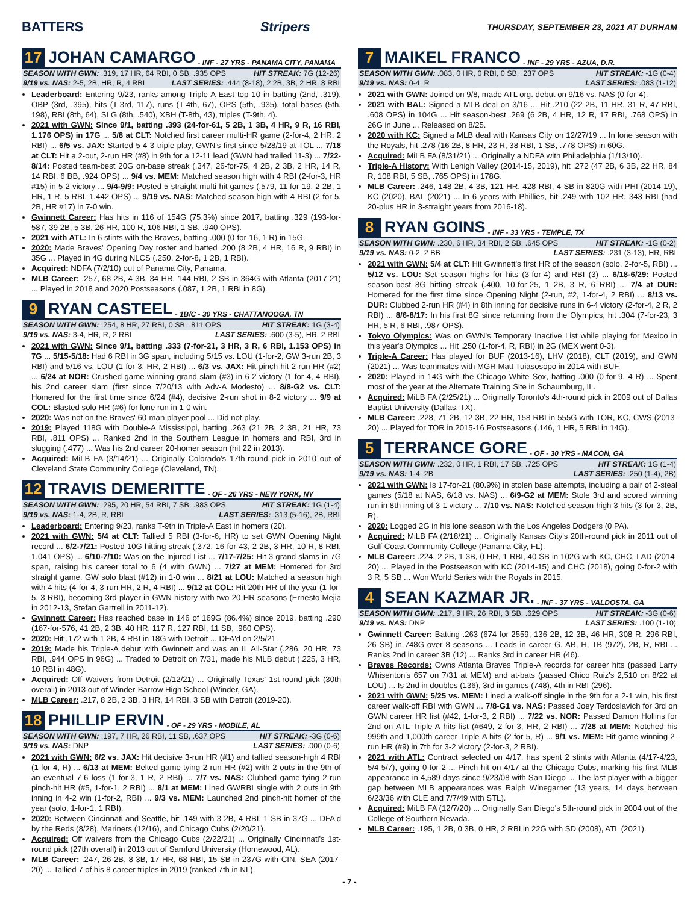BATTERS Stripers THURSDAY, SEPTEMBER 23, 2021 AT DURHAM
17 JOHAN CAMARGO - INF - 27 YRS - PANAMA CITY, PANAMA
SEASON WITH GWN: .319, 17 HR, 64 RBI, 0 SB, .935 OPS HIT STREAK: 7G (12-26)
9/19 vs. NAS: 2-5, 2B, HR, R, 4 RBI LAST SERIES: .444 (8-18), 2 2B, 3B, 2 HR, 8 RBI
Leaderboard: Entering 9/23, ranks among Triple-A East top 10 in batting (2nd, .319), OBP (3rd, .395), hits (T-3rd, 117), runs (T-4th, 67), OPS (5th, .935), total bases (5th, 198), RBI (8th, 64), SLG (8th, .540), XBH (T-8th, 43), triples (T-9th, 4).
2021 with GWN: Since 9/1, batting .393 (24-for-61, 5 2B, 1 3B, 4 HR, 9 R, 16 RBI, 1.176 OPS) in 17G ... 5/8 at CLT: Notched first career multi-HR game (2-for-4, 2 HR, 2 RBI) ... 6/5 vs. JAX: Started 5-4-3 triple play, GWN's first since 5/28/19 at TOL ... 7/18 at CLT: Hit a 2-out, 2-run HR (#8) in 9th for a 12-11 lead (GWN had trailed 11-3) ... 7/22-8/14: Posted team-best 20G on-base streak (.347, 26-for-75, 4 2B, 2 3B, 2 HR, 14 R, 14 RBI, 6 BB, .924 OPS) ... 9/4 vs. MEM: Matched season high with 4 RBI (2-for-3, HR #15) in 5-2 victory ... 9/4-9/9: Posted 5-straight multi-hit games (.579, 11-for-19, 2 2B, 1 HR, 1 R, 5 RBI, 1.442 OPS) ... 9/19 vs. NAS: Matched season high with 4 RBI (2-for-5, 2B, HR #17) in 7-0 win.
Gwinnett Career: Has hits in 116 of 154G (75.3%) since 2017, batting .329 (193-for-587, 39 2B, 5 3B, 26 HR, 100 R, 106 RBI, 1 SB, .940 OPS).
2021 with ATL: In 6 stints with the Braves, batting .000 (0-for-16, 1 R) in 15G.
2020: Made Braves' Opening Day roster and batted .200 (8 2B, 4 HR, 16 R, 9 RBI) in 35G ... Played in 4G during NLCS (.250, 2-for-8, 1 2B, 1 RBI).
Acquired: NDFA (7/2/10) out of Panama City, Panama.
MLB Career: .257, 68 2B, 4 3B, 34 HR, 144 RBI, 2 SB in 364G with Atlanta (2017-21) ... Played in 2018 and 2020 Postseasons (.087, 1 2B, 1 RBI in 8G).
9 RYAN CASTEEL - 1B/C - 30 YRS - CHATTANOOGA, TN
SEASON WITH GWN: .254, 8 HR, 27 RBI, 0 SB, .811 OPS HIT STREAK: 1G (3-4)
9/19 vs. NAS: 3-4, HR, R, 2 RBI LAST SERIES: .600 (3-5), HR, 2 RBI
2021 with GWN: Since 9/1, batting .333 (7-for-21, 3 HR, 3 R, 6 RBI, 1.153 OPS) in 7G ... 5/15-5/18: Had 6 RBI in 3G span, including 5/15 vs. LOU (1-for-2, GW 3-run 2B, 3 RBI) and 5/16 vs. LOU (1-for-3, HR, 2 RBI) ... 6/3 vs. JAX: Hit pinch-hit 2-run HR (#2) ... 6/24 at NOR: Crushed game-winning grand slam (#3) in 6-2 victory (1-for-4, 4 RBI), his 2nd career slam (first since 7/20/13 with Adv-A Modesto) ... 8/8-G2 vs. CLT: Homered for the first time since 6/24 (#4), decisive 2-run shot in 8-2 victory ... 9/9 at COL: Blasted solo HR (#6) for lone run in 1-0 win.
2020: Was not on the Braves' 60-man player pool ... Did not play.
2019: Played 118G with Double-A Mississippi, batting .263 (21 2B, 2 3B, 21 HR, 73 RBI, .811 OPS) ... Ranked 2nd in the Southern League in homers and RBI, 3rd in slugging (.477) ... Was his 2nd career 20-homer season (hit 22 in 2013).
Acquired: MiLB FA (3/14/21) ... Originally Colorado's 17th-round pick in 2010 out of Cleveland State Community College (Cleveland, TN).
12 TRAVIS DEMERITTE - OF - 26 YRS - NEW YORK, NY
SEASON WITH GWN: .295, 20 HR, 54 RBI, 7 SB, .983 OPS HIT STREAK: 1G (1-4)
9/19 vs. NAS: 1-4, 2B, R, RBI LAST SERIES: .313 (5-16), 2B, RBI
Leaderboard: Entering 9/23, ranks T-9th in Triple-A East in homers (20).
2021 with GWN: 5/4 at CLT: Tallied 5 RBI (3-for-6, HR) to set GWN Opening Night record ... 6/2-7/21: Posted 10G hitting streak (.372, 16-for-43, 2 2B, 3 HR, 10 R, 8 RBI, 1.041 OPS) ... 6/10-7/10: Was on the Injured List ... 7/17-7/25: Hit 3 grand slams in 7G span, raising his career total to 6 (4 with GWN) ... 7/27 at MEM: Homered for 3rd straight game, GW solo blast (#12) in 1-0 win ... 8/21 at LOU: Matched a season high with 4 hits (4-for-4, 3-run HR, 2 R, 4 RBI) ... 9/12 at COL: Hit 20th HR of the year (1-for-5, 3 RBI), becoming 3rd player in GWN history with two 20-HR seasons (Ernesto Mejia in 2012-13, Stefan Gartrell in 2011-12).
Gwinnett Career: Has reached base in 146 of 169G (86.4%) since 2019, batting .290 (167-for-576, 41 2B, 2 3B, 40 HR, 117 R, 127 RBI, 11 SB, .960 OPS).
2020: Hit .172 with 1 2B, 4 RBI in 18G with Detroit ... DFA'd on 2/5/21.
2019: Made his Triple-A debut with Gwinnett and was an IL All-Star (.286, 20 HR, 73 RBI, .944 OPS in 96G) ... Traded to Detroit on 7/31, made his MLB debut (.225, 3 HR, 10 RBI in 48G).
Acquired: Off Waivers from Detroit (2/12/21) ... Originally Texas' 1st-round pick (30th overall) in 2013 out of Winder-Barrow High School (Winder, GA).
MLB Career: .217, 8 2B, 2 3B, 3 HR, 14 RBI, 3 SB with Detroit (2019-20).
18 PHILLIP ERVIN - OF - 29 YRS - MOBILE, AL
SEASON WITH GWN: .197, 7 HR, 26 RBI, 11 SB, .637 OPS HIT STREAK: -3G (0-6)
9/19 vs. NAS: DNP LAST SERIES: .000 (0-6)
2021 with GWN: 6/2 vs. JAX: Hit decisive 3-run HR (#1) and tallied season-high 4 RBI (1-for-4, R) ... 6/13 at MEM: Belted game-tying 2-run HR (#2) with 2 outs in the 9th of an eventual 7-6 loss (1-for-3, 1 R, 2 RBI) ... 7/7 vs. NAS: Clubbed game-tying 2-run pinch-hit HR (#5, 1-for-1, 2 RBI) ... 8/1 at MEM: Lined GWRBI single with 2 outs in 9th inning in 4-2 win (1-for-2, RBI) ... 9/3 vs. MEM: Launched 2nd pinch-hit homer of the year (solo, 1-for-1, 1 RBI).
2020: Between Cincinnati and Seattle, hit .149 with 3 2B, 4 RBI, 1 SB in 37G ... DFA'd by the Reds (8/28), Mariners (12/16), and Chicago Cubs (2/20/21).
Acquired: Off waivers from the Chicago Cubs (2/22/21) ... Originally Cincinnati's 1st-round pick (27th overall) in 2013 out of Samford University (Homewood, AL).
MLB Career: .247, 26 2B, 8 3B, 17 HR, 68 RBI, 15 SB in 237G with CIN, SEA (2017-20) ... Tallied 7 of his 8 career triples in 2019 (ranked 7th in NL).
7 MAIKEL FRANCO - INF - 29 YRS - AZUA, D.R.
SEASON WITH GWN: .083, 0 HR, 0 RBI, 0 SB, .237 OPS HIT STREAK: -1G (0-4)
9/19 vs. NAS: 0-4, R LAST SERIES: .083 (1-12)
2021 with GWN: Joined on 9/8, made ATL org. debut on 9/16 vs. NAS (0-for-4).
2021 with BAL: Signed a MLB deal on 3/16 ... Hit .210 (22 2B, 11 HR, 31 R, 47 RBI, .608 OPS) in 104G ... Hit season-best .269 (6 2B, 4 HR, 12 R, 17 RBI, .768 OPS) in 26G in June ... Released on 8/25.
2020 with KC: Signed a MLB deal with Kansas City on 12/27/19 ... In lone season with the Royals, hit .278 (16 2B, 8 HR, 23 R, 38 RBI, 1 SB, .778 OPS) in 60G.
Acquired: MiLB FA (8/31/21) ... Originally a NDFA with Philadelphia (1/13/10).
Triple-A History: With Lehigh Valley (2014-15, 2019), hit .272 (47 2B, 6 3B, 22 HR, 84 R, 108 RBI, 5 SB, .765 OPS) in 178G.
MLB Career: .246, 148 2B, 4 3B, 121 HR, 428 RBI, 4 SB in 820G with PHI (2014-19), KC (2020), BAL (2021) ... In 6 years with Phillies, hit .249 with 102 HR, 343 RBI (had 20-plus HR in 3-straight years from 2016-18).
8 RYAN GOINS - INF - 33 YRS - TEMPLE, TX
SEASON WITH GWN: .230, 6 HR, 34 RBI, 2 SB, .645 OPS HIT STREAK: -1G (0-2)
9/19 vs. NAS: 0-2, 2 BB LAST SERIES: .231 (3-13), HR, RBI
2021 with GWN: 5/4 at CLT: Hit Gwinnett's first HR of the season (solo, 2-for-5, RBI) ... 5/12 vs. LOU: Set season highs for hits (3-for-4) and RBI (3) ... 6/18-6/29: Posted season-best 8G hitting streak (.400, 10-for-25, 1 2B, 3 R, 6 RBI) ... 7/4 at DUR: Homered for the first time since Opening Night (2-run, #2, 1-for-4, 2 RBI) ... 8/13 vs. DUR: Clubbed 2-run HR (#4) in 8th inning for decisive runs in 6-4 victory (2-for-4, 2 R, 2 RBI) ... 8/6-8/17: In his first 8G since returning from the Olympics, hit .304 (7-for-23, 3 HR, 5 R, 6 RBI, .987 OPS).
Tokyo Olympics: Was on GWN's Temporary Inactive List while playing for Mexico in this year's Olympics ... Hit .250 (1-for-4, R, RBI) in 2G (MEX went 0-3).
Triple-A Career: Has played for BUF (2013-16), LHV (2018), CLT (2019), and GWN (2021) ... Was teammates with MGR Matt Tuiasosopo in 2014 with BUF.
2020: Played in 14G with the Chicago White Sox, batting .000 (0-for-9, 4 R) ... Spent most of the year at the Alternate Training Site in Schaumburg, IL.
Acquired: MiLB FA (2/25/21) ... Originally Toronto's 4th-round pick in 2009 out of Dallas Baptist University (Dallas, TX).
MLB Career: .228, 71 2B, 12 3B, 22 HR, 158 RBI in 555G with TOR, KC, CWS (2013-20) ... Played for TOR in 2015-16 Postseasons (.146, 1 HR, 5 RBI in 14G).
5 TERRANCE GORE - OF - 30 YRS - MACON, GA
SEASON WITH GWN: .232, 0 HR, 1 RBI, 17 SB, .725 OPS HIT STREAK: 1G (1-4)
9/19 vs. NAS: 1-4, 2B LAST SERIES: .250 (1-4), 2B)
2021 with GWN: Is 17-for-21 (80.9%) in stolen base attempts, including a pair of 2-steal games (5/18 at NAS, 6/18 vs. NAS) ... 6/9-G2 at MEM: Stole 3rd and scored winning run in 8th inning of 3-1 victory ... 7/10 vs. NAS: Notched season-high 3 hits (3-for-3, 2B, R).
2020: Logged 2G in his lone season with the Los Angeles Dodgers (0 PA).
Acquired: MiLB FA (2/18/21) ... Originally Kansas City's 20th-round pick in 2011 out of Gulf Coast Community College (Panama City, FL).
MLB Career: .224, 2 2B, 1 3B, 0 HR, 1 RBI, 40 SB in 102G with KC, CHC, LAD (2014-20) ... Played in the Postseason with KC (2014-15) and CHC (2018), going 0-for-2 with 3 R, 5 SB ... Won World Series with the Royals in 2015.
4 SEAN KAZMAR JR. - INF - 37 YRS - VALDOSTA, GA
SEASON WITH GWN: .217, 9 HR, 26 RBI, 3 SB, .629 OPS HIT STREAK: -3G (0-6)
9/19 vs. NAS: DNP LAST SERIES: .100 (1-10)
Gwinnett Career: Batting .263 (674-for-2559, 136 2B, 12 3B, 46 HR, 308 R, 296 RBI, 26 SB) in 748G over 8 seasons ... Leads in career G, AB, H, TB (972), 2B, R, RBI ... Ranks 2nd in career 3B (12) ... Ranks 3rd in career HR (46).
Braves Records: Owns Atlanta Braves Triple-A records for career hits (passed Larry Whisenton's 657 on 7/31 at MEM) and at-bats (passed Chico Ruiz's 2,510 on 8/22 at LOU) ... Is 2nd in doubles (136), 3rd in games (748), 4th in RBI (296).
2021 with GWN: 5/25 vs. MEM: Lined a walk-off single in the 9th for a 2-1 win, his first career walk-off RBI with GWN ... 7/8-G1 vs. NAS: Passed Joey Terdoslavich for 3rd on GWN career HR list (#42, 1-for-3, 2 RBI) ... 7/22 vs. NOR: Passed Damon Hollins for 2nd on ATL Triple-A hits list (#649, 2-for-3, HR, 2 RBI) ... 7/28 at MEM: Notched his 999th and 1,000th career Triple-A hits (2-for-5, R) ... 9/1 vs. MEM: Hit game-winning 2-run HR (#9) in 7th for 3-2 victory (2-for-3, 2 RBI).
2021 with ATL: Contract selected on 4/17, has spent 2 stints with Atlanta (4/17-4/23, 5/4-5/7), going 0-for-2 ... Pinch hit on 4/17 at the Chicago Cubs, marking his first MLB appearance in 4,589 days since 9/23/08 with San Diego ... The last player with a bigger gap between MLB appearances was Ralph Winegarner (13 years, 14 days between 6/23/36 with CLE and 7/7/49 with STL).
Acquired: MiLB FA (12/7/20) ... Originally San Diego's 5th-round pick in 2004 out of the College of Southern Nevada.
MLB Career: .195, 1 2B, 0 3B, 0 HR, 2 RBI in 22G with SD (2008), ATL (2021).
- 7 -